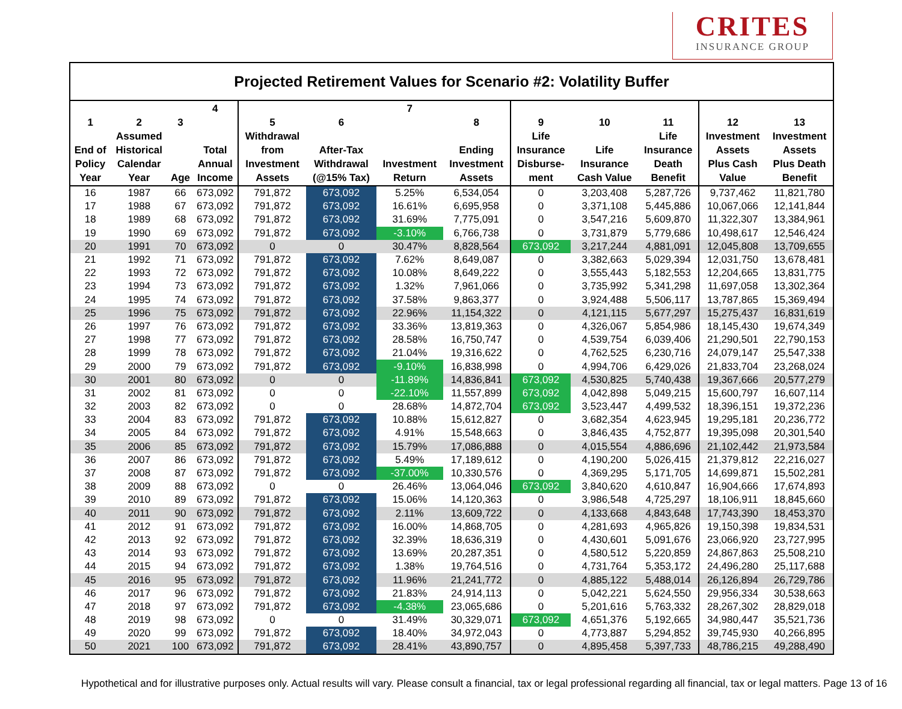CRITES
INSURANCE GROUP
Projected Retirement Values for Scenario #2: Volatility Buffer
| 1 End of Policy Year | 2 Assumed Historical Calendar Year | 3 Age | 4 Total Annual Income | 5 Withdrawal from Investment Assets | 6 After-Tax Withdrawal (@15% Tax) | 7 Investment Return | 8 Ending Investment Assets | 9 Life Insurance Disburse- ment | 10 Life Insurance Cash Value | 11 Life Insurance Death Benefit | 12 Investment Assets Plus Cash Value | 13 Investment Assets Plus Death Benefit |
| --- | --- | --- | --- | --- | --- | --- | --- | --- | --- | --- | --- | --- |
| 16 | 1987 | 66 | 673,092 | 791,872 | 673,092 | 5.25% | 6,534,054 | 0 | 3,203,408 | 5,287,726 | 9,737,462 | 11,821,780 |
| 17 | 1988 | 67 | 673,092 | 791,872 | 673,092 | 16.61% | 6,695,958 | 0 | 3,371,108 | 5,445,886 | 10,067,066 | 12,141,844 |
| 18 | 1989 | 68 | 673,092 | 791,872 | 673,092 | 31.69% | 7,775,091 | 0 | 3,547,216 | 5,609,870 | 11,322,307 | 13,384,961 |
| 19 | 1990 | 69 | 673,092 | 791,872 | 673,092 | -3.10% | 6,766,738 | 0 | 3,731,879 | 5,779,686 | 10,498,617 | 12,546,424 |
| 20 | 1991 | 70 | 673,092 | 0 | 0 | 30.47% | 8,828,564 | 673,092 | 3,217,244 | 4,881,091 | 12,045,808 | 13,709,655 |
| 21 | 1992 | 71 | 673,092 | 791,872 | 673,092 | 7.62% | 8,649,087 | 0 | 3,382,663 | 5,029,394 | 12,031,750 | 13,678,481 |
| 22 | 1993 | 72 | 673,092 | 791,872 | 673,092 | 10.08% | 8,649,222 | 0 | 3,555,443 | 5,182,553 | 12,204,665 | 13,831,775 |
| 23 | 1994 | 73 | 673,092 | 791,872 | 673,092 | 1.32% | 7,961,066 | 0 | 3,735,992 | 5,341,298 | 11,697,058 | 13,302,364 |
| 24 | 1995 | 74 | 673,092 | 791,872 | 673,092 | 37.58% | 9,863,377 | 0 | 3,924,488 | 5,506,117 | 13,787,865 | 15,369,494 |
| 25 | 1996 | 75 | 673,092 | 791,872 | 673,092 | 22.96% | 11,154,322 | 0 | 4,121,115 | 5,677,297 | 15,275,437 | 16,831,619 |
| 26 | 1997 | 76 | 673,092 | 791,872 | 673,092 | 33.36% | 13,819,363 | 0 | 4,326,067 | 5,854,986 | 18,145,430 | 19,674,349 |
| 27 | 1998 | 77 | 673,092 | 791,872 | 673,092 | 28.58% | 16,750,747 | 0 | 4,539,754 | 6,039,406 | 21,290,501 | 22,790,153 |
| 28 | 1999 | 78 | 673,092 | 791,872 | 673,092 | 21.04% | 19,316,622 | 0 | 4,762,525 | 6,230,716 | 24,079,147 | 25,547,338 |
| 29 | 2000 | 79 | 673,092 | 791,872 | 673,092 | -9.10% | 16,838,998 | 0 | 4,994,706 | 6,429,026 | 21,833,704 | 23,268,024 |
| 30 | 2001 | 80 | 673,092 | 0 | 0 | -11.89% | 14,836,841 | 673,092 | 4,530,825 | 5,740,438 | 19,367,666 | 20,577,279 |
| 31 | 2002 | 81 | 673,092 | 0 | 0 | -22.10% | 11,557,899 | 673,092 | 4,042,898 | 5,049,215 | 15,600,797 | 16,607,114 |
| 32 | 2003 | 82 | 673,092 | 0 | 0 | 28.68% | 14,872,704 | 673,092 | 3,523,447 | 4,499,532 | 18,396,151 | 19,372,236 |
| 33 | 2004 | 83 | 673,092 | 791,872 | 673,092 | 10.88% | 15,612,827 | 0 | 3,682,354 | 4,623,945 | 19,295,181 | 20,236,772 |
| 34 | 2005 | 84 | 673,092 | 791,872 | 673,092 | 4.91% | 15,548,663 | 0 | 3,846,435 | 4,752,877 | 19,395,098 | 20,301,540 |
| 35 | 2006 | 85 | 673,092 | 791,872 | 673,092 | 15.79% | 17,086,888 | 0 | 4,015,554 | 4,886,696 | 21,102,442 | 21,973,584 |
| 36 | 2007 | 86 | 673,092 | 791,872 | 673,092 | 5.49% | 17,189,612 | 0 | 4,190,200 | 5,026,415 | 21,379,812 | 22,216,027 |
| 37 | 2008 | 87 | 673,092 | 791,872 | 673,092 | -37.00% | 10,330,576 | 0 | 4,369,295 | 5,171,705 | 14,699,871 | 15,502,281 |
| 38 | 2009 | 88 | 673,092 | 0 | 0 | 26.46% | 13,064,046 | 673,092 | 3,840,620 | 4,610,847 | 16,904,666 | 17,674,893 |
| 39 | 2010 | 89 | 673,092 | 791,872 | 673,092 | 15.06% | 14,120,363 | 0 | 3,986,548 | 4,725,297 | 18,106,911 | 18,845,660 |
| 40 | 2011 | 90 | 673,092 | 791,872 | 673,092 | 2.11% | 13,609,722 | 0 | 4,133,668 | 4,843,648 | 17,743,390 | 18,453,370 |
| 41 | 2012 | 91 | 673,092 | 791,872 | 673,092 | 16.00% | 14,868,705 | 0 | 4,281,693 | 4,965,826 | 19,150,398 | 19,834,531 |
| 42 | 2013 | 92 | 673,092 | 791,872 | 673,092 | 32.39% | 18,636,319 | 0 | 4,430,601 | 5,091,676 | 23,066,920 | 23,727,995 |
| 43 | 2014 | 93 | 673,092 | 791,872 | 673,092 | 13.69% | 20,287,351 | 0 | 4,580,512 | 5,220,859 | 24,867,863 | 25,508,210 |
| 44 | 2015 | 94 | 673,092 | 791,872 | 673,092 | 1.38% | 19,764,516 | 0 | 4,731,764 | 5,353,172 | 24,496,280 | 25,117,688 |
| 45 | 2016 | 95 | 673,092 | 791,872 | 673,092 | 11.96% | 21,241,772 | 0 | 4,885,122 | 5,488,014 | 26,126,894 | 26,729,786 |
| 46 | 2017 | 96 | 673,092 | 791,872 | 673,092 | 21.83% | 24,914,113 | 0 | 5,042,221 | 5,624,550 | 29,956,334 | 30,538,663 |
| 47 | 2018 | 97 | 673,092 | 791,872 | 673,092 | -4.38% | 23,065,686 | 0 | 5,201,616 | 5,763,332 | 28,267,302 | 28,829,018 |
| 48 | 2019 | 98 | 673,092 | 0 | 0 | 31.49% | 30,329,071 | 673,092 | 4,651,376 | 5,192,665 | 34,980,447 | 35,521,736 |
| 49 | 2020 | 99 | 673,092 | 791,872 | 673,092 | 18.40% | 34,972,043 | 0 | 4,773,887 | 5,294,852 | 39,745,930 | 40,266,895 |
| 50 | 2021 | 100 | 673,092 | 791,872 | 673,092 | 28.41% | 43,890,757 | 0 | 4,895,458 | 5,397,733 | 48,786,215 | 49,288,490 |
Hypothetical and for illustrative purposes only. Actual results will vary. Please consult a financial, tax or legal professional regarding all financial, tax or legal matters. Page 13 of 16